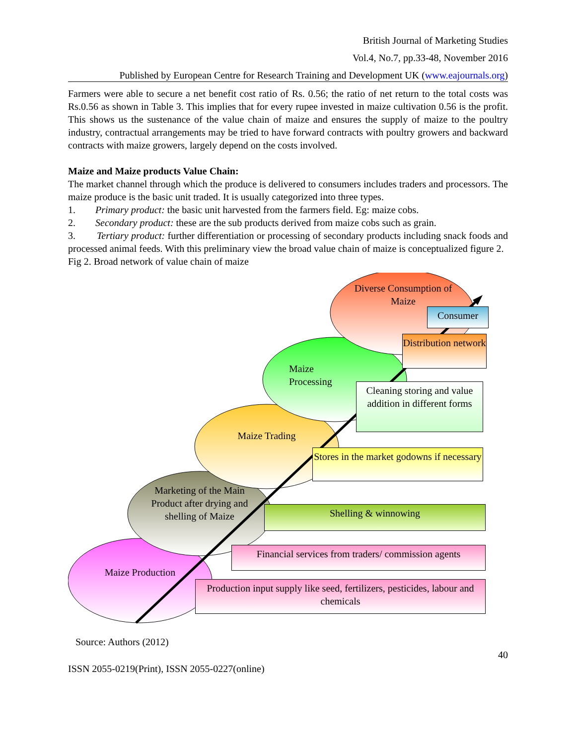British Journal of Marketing Studies
Vol.4, No.7, pp.33-48, November 2016
Published by European Centre for Research Training and Development UK (www.eajournals.org)
Farmers were able to secure a net benefit cost ratio of Rs. 0.56; the ratio of net return to the total costs was Rs.0.56 as shown in Table 3. This implies that for every rupee invested in maize cultivation 0.56 is the profit. This shows us the sustenance of the value chain of maize and ensures the supply of maize to the poultry industry, contractual arrangements may be tried to have forward contracts with poultry growers and backward contracts with maize growers, largely depend on the costs involved.
Maize and Maize products Value Chain:
The market channel through which the produce is delivered to consumers includes traders and processors. The maize produce is the basic unit traded. It is usually categorized into three types.
1. Primary product: the basic unit harvested from the farmers field. Eg: maize cobs.
2. Secondary product: these are the sub products derived from maize cobs such as grain.
3. Tertiary product: further differentiation or processing of secondary products including snack foods and processed animal feeds. With this preliminary view the broad value chain of maize is conceptualized figure 2.
Fig 2. Broad network of value chain of maize
Maize Production
Marketing of the Main Product after drying and shelling of Maize
Maize Trading
Maize Processing
Diverse Consumption of Maize
Consumer
Distribution network
Cleaning storing and value addition in different forms
Stores in the market godowns if necessary
Shelling & winnowing
Financial services from traders/ commission agents
Production input supply like seed, fertilizers, pesticides, labour and chemicals
Source: Authors (2012)
40
ISSN 2055-0219(Print), ISSN 2055-0227(online)